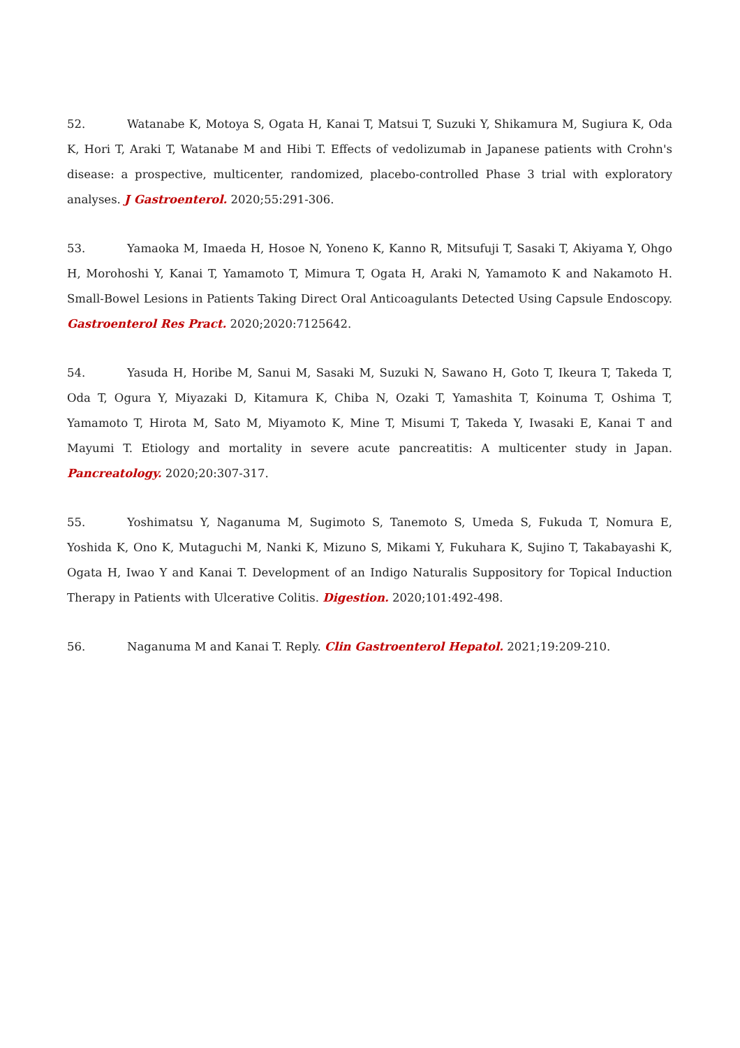52. Watanabe K, Motoya S, Ogata H, Kanai T, Matsui T, Suzuki Y, Shikamura M, Sugiura K, Oda K, Hori T, Araki T, Watanabe M and Hibi T. Effects of vedolizumab in Japanese patients with Crohn's disease: a prospective, multicenter, randomized, placebo-controlled Phase 3 trial with exploratory analyses. J Gastroenterol. 2020;55:291-306.
53. Yamaoka M, Imaeda H, Hosoe N, Yoneno K, Kanno R, Mitsufuji T, Sasaki T, Akiyama Y, Ohgo H, Morohoshi Y, Kanai T, Yamamoto T, Mimura T, Ogata H, Araki N, Yamamoto K and Nakamoto H. Small-Bowel Lesions in Patients Taking Direct Oral Anticoagulants Detected Using Capsule Endoscopy. Gastroenterol Res Pract. 2020;2020:7125642.
54. Yasuda H, Horibe M, Sanui M, Sasaki M, Suzuki N, Sawano H, Goto T, Ikeura T, Takeda T, Oda T, Ogura Y, Miyazaki D, Kitamura K, Chiba N, Ozaki T, Yamashita T, Koinuma T, Oshima T, Yamamoto T, Hirota M, Sato M, Miyamoto K, Mine T, Misumi T, Takeda Y, Iwasaki E, Kanai T and Mayumi T. Etiology and mortality in severe acute pancreatitis: A multicenter study in Japan. Pancreatology. 2020;20:307-317.
55. Yoshimatsu Y, Naganuma M, Sugimoto S, Tanemoto S, Umeda S, Fukuda T, Nomura E, Yoshida K, Ono K, Mutaguchi M, Nanki K, Mizuno S, Mikami Y, Fukuhara K, Sujino T, Takabayashi K, Ogata H, Iwao Y and Kanai T. Development of an Indigo Naturalis Suppository for Topical Induction Therapy in Patients with Ulcerative Colitis. Digestion. 2020;101:492-498.
56. Naganuma M and Kanai T. Reply. Clin Gastroenterol Hepatol. 2021;19:209-210.